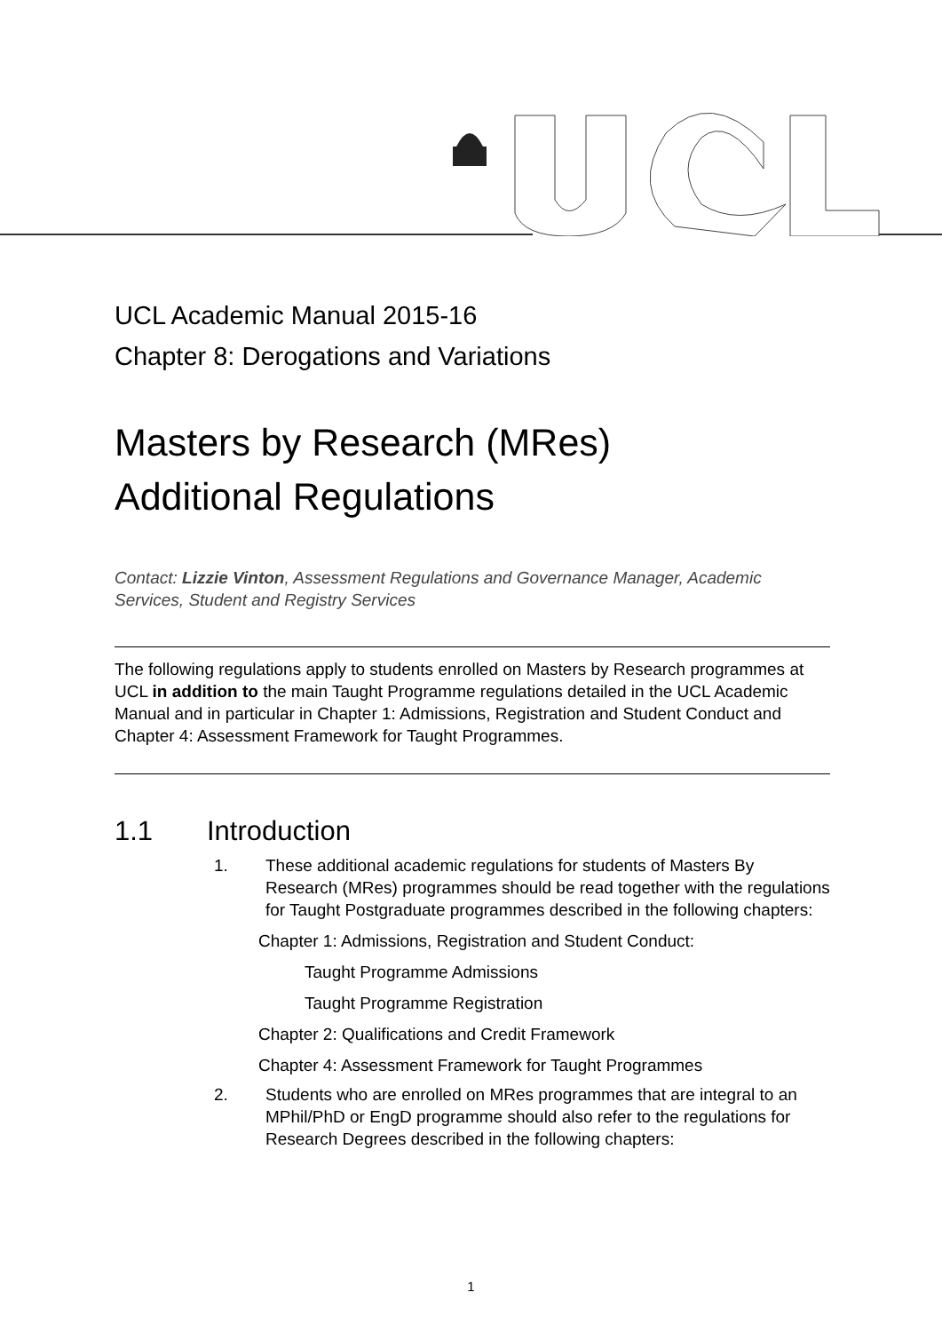UCL Academic Manual 2015-16
Chapter 8: Derogations and Variations
Masters by Research (MRes)
Additional Regulations
Contact: Lizzie Vinton, Assessment Regulations and Governance Manager, Academic Services, Student and Registry Services
The following regulations apply to students enrolled on Masters by Research programmes at UCL in addition to the main Taught Programme regulations detailed in the UCL Academic Manual and in particular in Chapter 1: Admissions, Registration and Student Conduct and Chapter 4: Assessment Framework for Taught Programmes.
1.1 Introduction
1. These additional academic regulations for students of Masters By Research (MRes) programmes should be read together with the regulations for Taught Postgraduate programmes described in the following chapters:
Chapter 1: Admissions, Registration and Student Conduct:
Taught Programme Admissions
Taught Programme Registration
Chapter 2: Qualifications and Credit Framework
Chapter 4: Assessment Framework for Taught Programmes
2. Students who are enrolled on MRes programmes that are integral to an MPhil/PhD or EngD programme should also refer to the regulations for Research Degrees described in the following chapters:
1